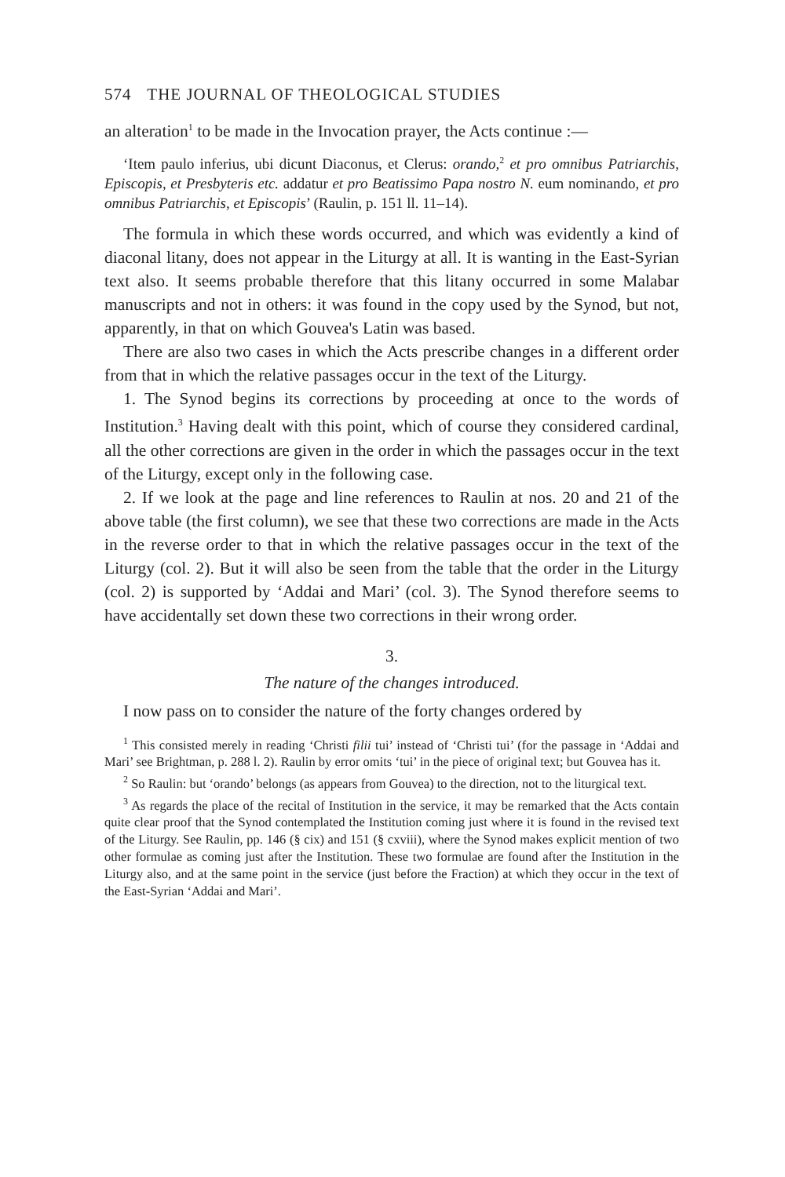574 THE JOURNAL OF THEOLOGICAL STUDIES
an alteration<sup>1</sup> to be made in the Invocation prayer, the Acts continue :—
‘Item paulo inferius, ubi dicunt Diaconus, et Clerus: orando,<sup>2</sup> et pro omnibus Patriarchis, Episcopis, et Presbyteris etc. addatur et pro Beatissimo Papa nostro N. eum nominando, et pro omnibus Patriarchis, et Episcopis’ (Raulin, p. 151 ll. 11–14).
The formula in which these words occurred, and which was evidently a kind of diaconal litany, does not appear in the Liturgy at all. It is wanting in the East-Syrian text also. It seems probable therefore that this litany occurred in some Malabar manuscripts and not in others: it was found in the copy used by the Synod, but not, apparently, in that on which Gouvea's Latin was based.
There are also two cases in which the Acts prescribe changes in a different order from that in which the relative passages occur in the text of the Liturgy.
1. The Synod begins its corrections by proceeding at once to the words of Institution.<sup>3</sup> Having dealt with this point, which of course they considered cardinal, all the other corrections are given in the order in which the passages occur in the text of the Liturgy, except only in the following case.
2. If we look at the page and line references to Raulin at nos. 20 and 21 of the above table (the first column), we see that these two corrections are made in the Acts in the reverse order to that in which the relative passages occur in the text of the Liturgy (col. 2). But it will also be seen from the table that the order in the Liturgy (col. 2) is supported by ‘Addai and Mari’ (col. 3). The Synod therefore seems to have accidentally set down these two corrections in their wrong order.
3.
The nature of the changes introduced.
I now pass on to consider the nature of the forty changes ordered by
<sup>1</sup> This consisted merely in reading ‘Christi filii tui’ instead of ‘Christi tui’ (for the passage in ‘Addai and Mari’ see Brightman, p. 288 l. 2). Raulin by error omits ‘tui’ in the piece of original text; but Gouvea has it.
<sup>2</sup> So Raulin: but ‘orando’ belongs (as appears from Gouvea) to the direction, not to the liturgical text.
<sup>3</sup> As regards the place of the recital of Institution in the service, it may be remarked that the Acts contain quite clear proof that the Synod contemplated the Institution coming just where it is found in the revised text of the Liturgy. See Raulin, pp. 146 (§ cix) and 151 (§ cxviii), where the Synod makes explicit mention of two other formulae as coming just after the Institution. These two formulae are found after the Institution in the Liturgy also, and at the same point in the service (just before the Fraction) at which they occur in the text of the East-Syrian ‘Addai and Mari’.